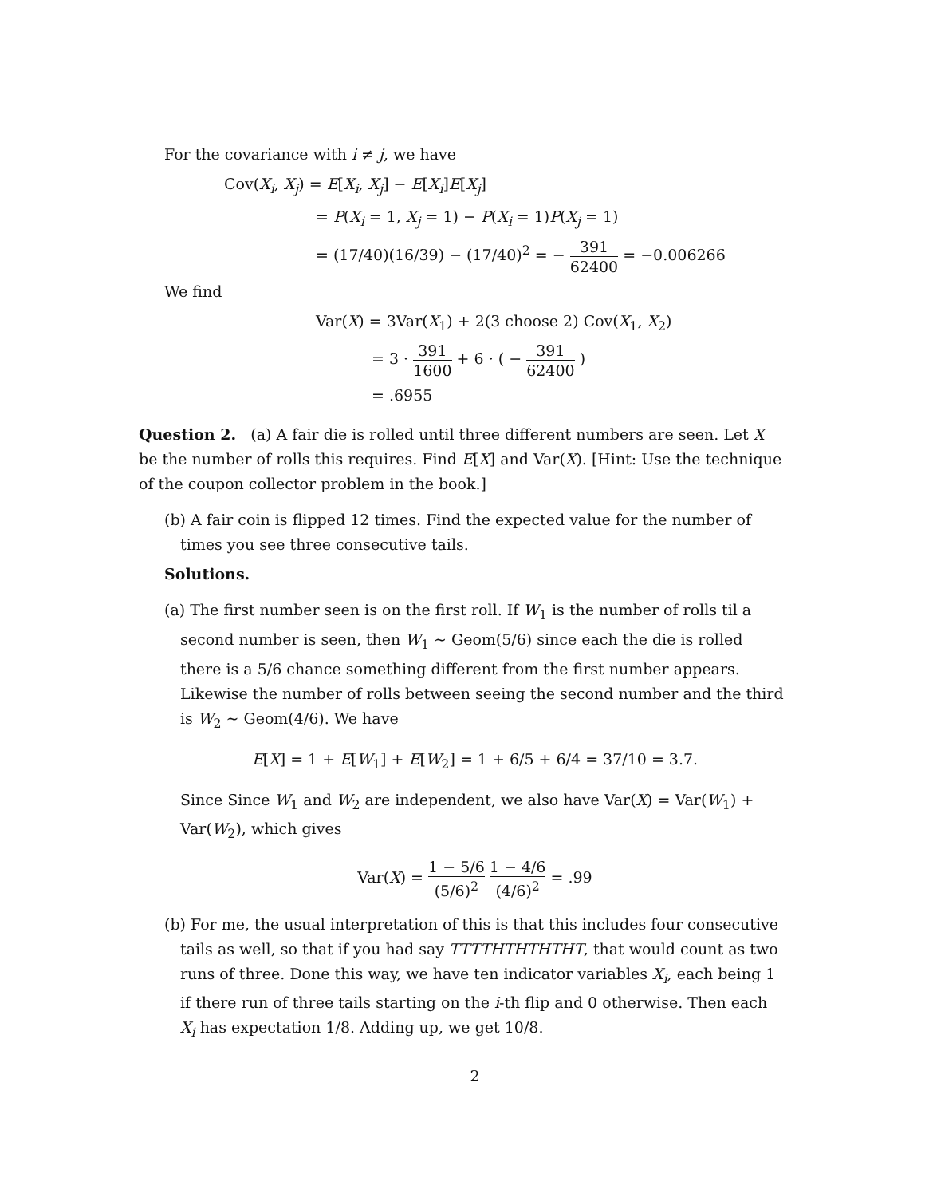For the covariance with i ≠ j, we have
Cov(X<sub>i</sub>, X<sub>j</sub>) = E[X<sub>i</sub>, X<sub>j</sub>] − E[X<sub>i</sub>]E[X<sub>j</sub>]
= P(X<sub>i</sub> = 1, X<sub>j</sub> = 1) − P(X<sub>i</sub> = 1)P(X<sub>j</sub> = 1)
= (17/40)(16/39) − (17/40)<sup>2</sup> = − 391 62400 = −0.006266
We find
Var(X) = 3Var(X<sub>1</sub>) + 2(3 choose 2) Cov(X<sub>1</sub>, X<sub>2</sub>)
= 3 · 391 1600 + 6 · ( − 391 62400 )
= .6955
Question 2. (a) A fair die is rolled until three different numbers are seen. Let X be the number of rolls this requires. Find E[X] and Var(X). [Hint: Use the technique of the coupon collector problem in the book.]
(b) A fair coin is flipped 12 times. Find the expected value for the number of times you see three consecutive tails.
Solutions.
(a) The first number seen is on the first roll. If W<sub>1</sub> is the number of rolls til a second number is seen, then W<sub>1</sub> ∼ Geom(5/6) since each the die is rolled there is a 5/6 chance something different from the first number appears. Likewise the number of rolls between seeing the second number and the third is W<sub>2</sub> ∼ Geom(4/6). We have
E[X] = 1 + E[W<sub>1</sub>] + E[W<sub>2</sub>] = 1 + 6/5 + 6/4 = 37/10 = 3.7.
Since Since W<sub>1</sub> and W<sub>2</sub> are independent, we also have Var(X) = Var(W<sub>1</sub>) + Var(W<sub>2</sub>), which gives
Var(X) = 1 − 5/6 (5/6)<sup>2</sup> 1 − 4/6 (4/6)<sup>2</sup> = .99
(b) For me, the usual interpretation of this is that this includes four consecutive tails as well, so that if you had say TTTTHTHTHTHT, that would count as two runs of three. Done this way, we have ten indicator variables X<sub>i</sub>, each being 1 if there run of three tails starting on the i-th flip and 0 otherwise. Then each X<sub>i</sub> has expectation 1/8. Adding up, we get 10/8.
2